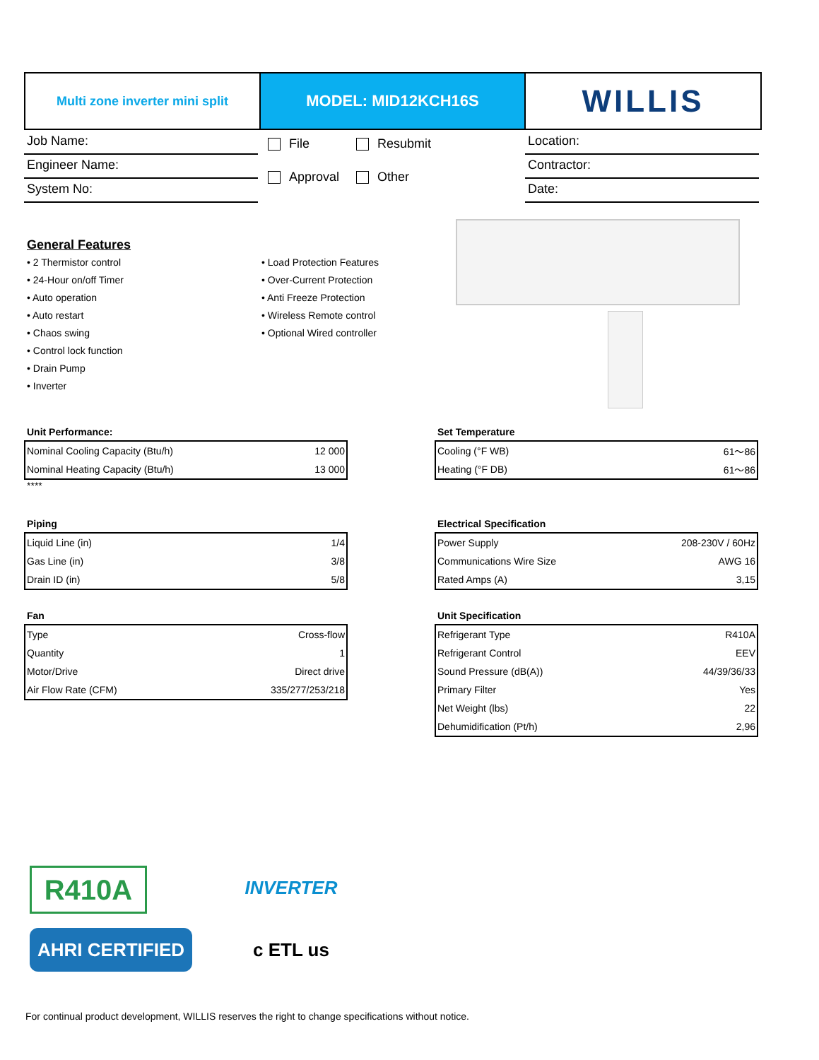Multi zone inverter mini split
MODEL: MID12KCH16S
WILLIS
Job Name:
Engineer Name:
System No:
File Resubmit Approval Other
Location:
Contractor:
Date:
General Features
• 2 Thermistor control • Load Protection Features • 24-Hour on/off Timer • Over-Current Protection • Auto operation • Anti Freeze Protection • Auto restart • Wireless Remote control • Chaos swing • Optional Wired controller • Control lock function • Drain Pump • Inverter
Unit Performance:
| Nominal Cooling Capacity (Btu/h) | 12 000 |
| Nominal Heating Capacity (Btu/h) | 13 000 |
****
Set Temperature
| Cooling (°F WB) | 61～86 |
| Heating (°F DB) | 61～86 |
Piping
| Liquid Line (in) | 1/4 |
| Gas Line (in) | 3/8 |
| Drain ID (in) | 5/8 |
Electrical Specification
| Power Supply | 208-230V / 60Hz |
| Communications Wire Size | AWG 16 |
| Rated Amps (A) | 3,15 |
Fan
| Type | Cross-flow |
| Quantity | 1 |
| Motor/Drive | Direct drive |
| Air Flow Rate (CFM) | 335/277/253/218 |
Unit Specification
| Refrigerant Type | R410A |
| Refrigerant Control | EEV |
| Sound Pressure (dB(A)) | 44/39/36/33 |
| Primary Filter | Yes |
| Net Weight (lbs) | 22 |
| Dehumidification (Pt/h) | 2,96 |
R410A
INVERTER
AHRI CERTIFIED
c ETL us
For continual product development, WILLIS reserves the right to change specifications without notice.